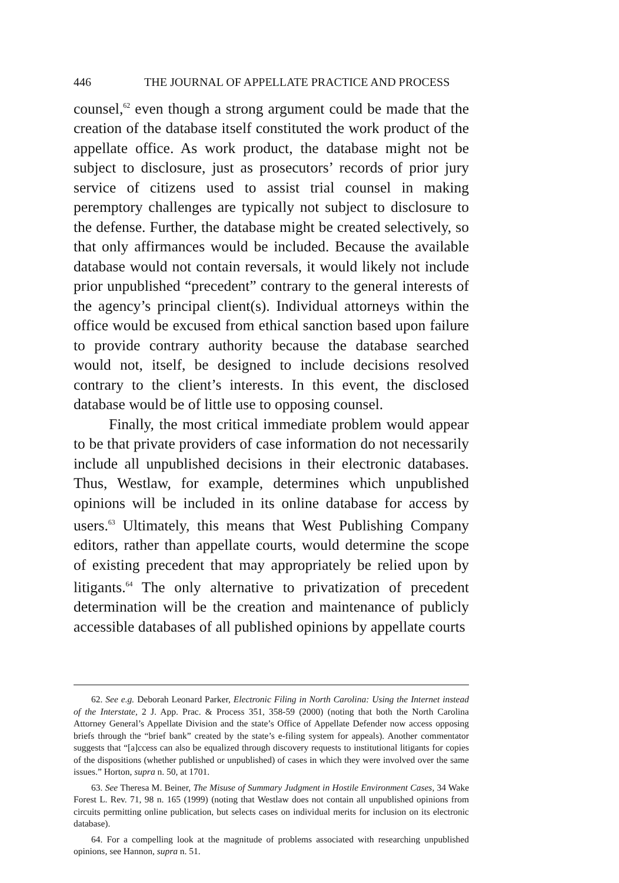446 THE JOURNAL OF APPELLATE PRACTICE AND PROCESS
counsel,<sup>62</sup> even though a strong argument could be made that the creation of the database itself constituted the work product of the appellate office. As work product, the database might not be subject to disclosure, just as prosecutors’ records of prior jury service of citizens used to assist trial counsel in making peremptory challenges are typically not subject to disclosure to the defense. Further, the database might be created selectively, so that only affirmances would be included. Because the available database would not contain reversals, it would likely not include prior unpublished “precedent” contrary to the general interests of the agency’s principal client(s). Individual attorneys within the office would be excused from ethical sanction based upon failure to provide contrary authority because the database searched would not, itself, be designed to include decisions resolved contrary to the client’s interests. In this event, the disclosed database would be of little use to opposing counsel.
Finally, the most critical immediate problem would appear to be that private providers of case information do not necessarily include all unpublished decisions in their electronic databases. Thus, Westlaw, for example, determines which unpublished opinions will be included in its online database for access by users.<sup>63</sup> Ultimately, this means that West Publishing Company editors, rather than appellate courts, would determine the scope of existing precedent that may appropriately be relied upon by litigants.<sup>64</sup> The only alternative to privatization of precedent determination will be the creation and maintenance of publicly accessible databases of all published opinions by appellate courts
62. See e.g. Deborah Leonard Parker, Electronic Filing in North Carolina: Using the Internet instead of the Interstate, 2 J. App. Prac. & Process 351, 358-59 (2000) (noting that both the North Carolina Attorney General’s Appellate Division and the state’s Office of Appellate Defender now access opposing briefs through the “brief bank” created by the state’s e-filing system for appeals). Another commentator suggests that “[a]ccess can also be equalized through discovery requests to institutional litigants for copies of the dispositions (whether published or unpublished) of cases in which they were involved over the same issues.” Horton, supra n. 50, at 1701.
63. See Theresa M. Beiner, The Misuse of Summary Judgment in Hostile Environment Cases, 34 Wake Forest L. Rev. 71, 98 n. 165 (1999) (noting that Westlaw does not contain all unpublished opinions from circuits permitting online publication, but selects cases on individual merits for inclusion on its electronic database).
64. For a compelling look at the magnitude of problems associated with researching unpublished opinions, see Hannon, supra n. 51.